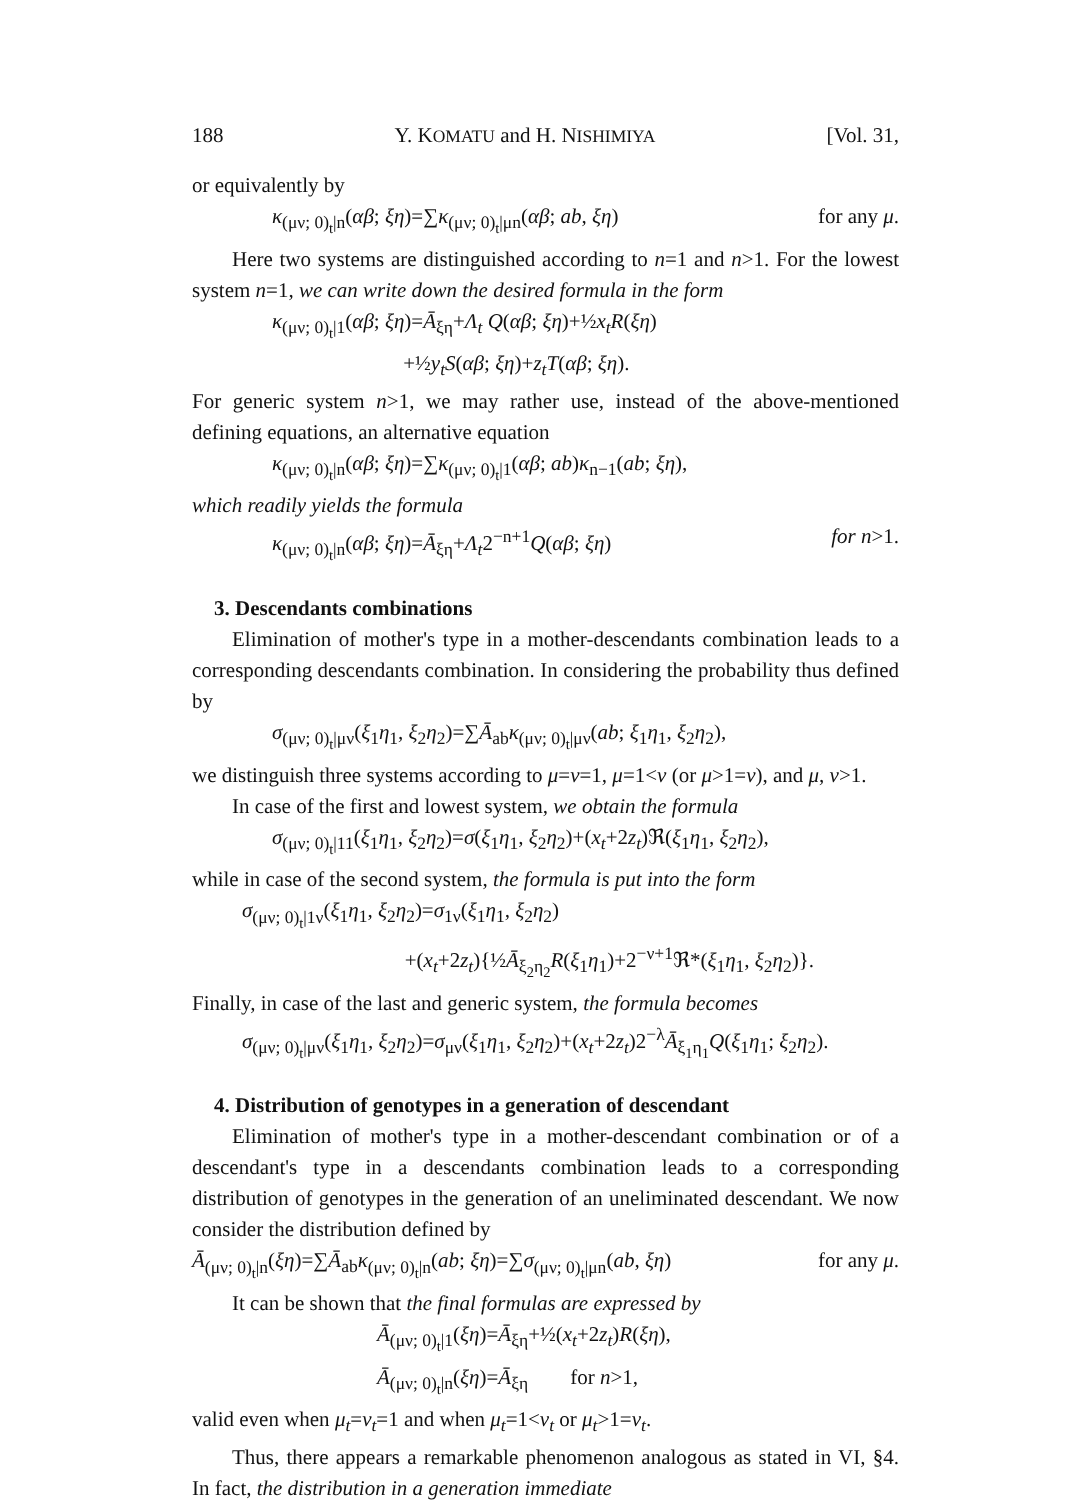188 Y. KOMATU and H. NISHIMIYA [Vol. 31,
or equivalently by
κ<sub>(μν; 0)<sub>t</sub>|n</sub>(αβ; ξη)=∑κ<sub>(μν; 0)<sub>t</sub>|μn</sub>(αβ; ab, ξη) for any μ.
Here two systems are distinguished according to n=1 and n>1. For the lowest system n=1, we can write down the desired formula in the form
κ<sub>(μν; 0)<sub>t</sub>|1</sub>(αβ; ξη)=Ā<sub>ξη</sub>+Λ<sub>t</sub> Q(αβ; ξη)+½x<sub>t</sub>R(ξη)
+½y<sub>t</sub>S(αβ; ξη)+z<sub>t</sub>T(αβ; ξη).
For generic system n>1, we may rather use, instead of the above-mentioned defining equations, an alternative equation
κ<sub>(μν; 0)<sub>t</sub>|n</sub>(αβ; ξη)=∑κ<sub>(μν; 0)<sub>t</sub>|1</sub>(αβ; ab)κ<sub>n−1</sub>(ab; ξη),
which readily yields the formula
κ<sub>(μν; 0)<sub>t</sub>|n</sub>(αβ; ξη)=Ā<sub>ξη</sub>+Λ<sub>t</sub>2<sup>−n+1</sup>Q(αβ; ξη) for n>1.
3. Descendants combinations
Elimination of mother's type in a mother-descendants combination leads to a corresponding descendants combination. In considering the probability thus defined by
σ<sub>(μν; 0)<sub>t</sub>|μν</sub>(ξ<sub>1</sub>η<sub>1</sub>, ξ<sub>2</sub>η<sub>2</sub>)=∑Ā<sub>ab</sub>κ<sub>(μν; 0)<sub>t</sub>|μν</sub>(ab; ξ<sub>1</sub>η<sub>1</sub>, ξ<sub>2</sub>η<sub>2</sub>),
we distinguish three systems according to μ=ν=1, μ=1<ν (or μ>1=ν), and μ, ν>1.
In case of the first and lowest system, we obtain the formula
σ<sub>(μν; 0)<sub>t</sub>|11</sub>(ξ<sub>1</sub>η<sub>1</sub>, ξ<sub>2</sub>η<sub>2</sub>)=σ(ξ<sub>1</sub>η<sub>1</sub>, ξ<sub>2</sub>η<sub>2</sub>)+(x<sub>t</sub>+2z<sub>t</sub>)ℜ(ξ<sub>1</sub>η<sub>1</sub>, ξ<sub>2</sub>η<sub>2</sub>),
while in case of the second system, the formula is put into the form
σ<sub>(μν; 0)<sub>t</sub>|1ν</sub>(ξ<sub>1</sub>η<sub>1</sub>, ξ<sub>2</sub>η<sub>2</sub>)=σ<sub>1ν</sub>(ξ<sub>1</sub>η<sub>1</sub>, ξ<sub>2</sub>η<sub>2</sub>)
+(x<sub>t</sub>+2z<sub>t</sub>){½Ā<sub>ξ<sub>2</sub>η<sub>2</sub></sub>R(ξ<sub>1</sub>η<sub>1</sub>)+2<sup>−ν+1</sup>ℜ*(ξ<sub>1</sub>η<sub>1</sub>, ξ<sub>2</sub>η<sub>2</sub>)}.
Finally, in case of the last and generic system, the formula becomes
σ<sub>(μν; 0)<sub>t</sub>|μν</sub>(ξ<sub>1</sub>η<sub>1</sub>, ξ<sub>2</sub>η<sub>2</sub>)=σ<sub>μν</sub>(ξ<sub>1</sub>η<sub>1</sub>, ξ<sub>2</sub>η<sub>2</sub>)+(x<sub>t</sub>+2z<sub>t</sub>)2<sup>−λ</sup>Ā<sub>ξ<sub>1</sub>η<sub>1</sub></sub>Q(ξ<sub>1</sub>η<sub>1</sub>; ξ<sub>2</sub>η<sub>2</sub>).
4. Distribution of genotypes in a generation of descendant
Elimination of mother's type in a mother-descendant combination or of a descendant's type in a descendants combination leads to a corresponding distribution of genotypes in the generation of an uneliminated descendant. We now consider the distribution defined by
Ā<sub>(μν; 0)<sub>t</sub>|n</sub>(ξη)=∑Ā<sub>ab</sub>κ<sub>(μν; 0)<sub>t</sub>|n</sub>(ab; ξη)=∑σ<sub>(μν; 0)<sub>t</sub>|μn</sub>(ab, ξη) for any μ.
It can be shown that the final formulas are expressed by
Ā<sub>(μν; 0)<sub>t</sub>|1</sub>(ξη)=Ā<sub>ξη</sub>+½(x<sub>t</sub>+2z<sub>t</sub>)R(ξη),
Ā<sub>(μν; 0)<sub>t</sub>|n</sub>(ξη)=Ā<sub>ξη</sub> for n>1,
valid even when μ<sub>t</sub>=ν<sub>t</sub>=1 and when μ<sub>t</sub>=1<ν<sub>t</sub> or μ<sub>t</sub>>1=ν<sub>t</sub>.
Thus, there appears a remarkable phenomenon analogous as stated in VI, §4. In fact, the distribution in a generation immediate